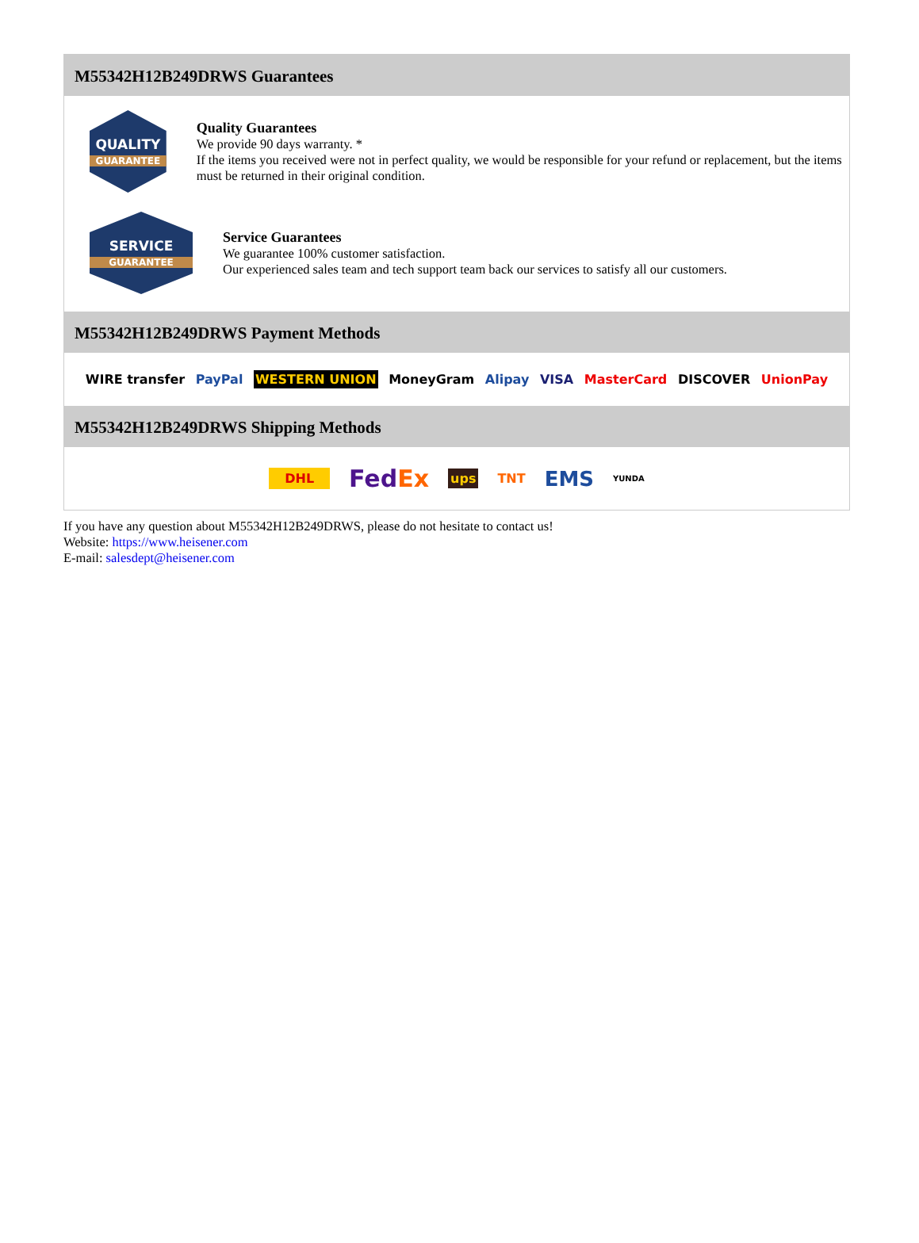M55342H12B249DRWS Guarantees
QUALITY
GUARANTEE
Quality Guarantees
We provide 90 days warranty. *
If the items you received were not in perfect quality, we would be responsible for your refund or replacement, but the items must be returned in their original condition.
SERVICE
GUARANTEE
Service Guarantees
We guarantee 100% customer satisfaction.
Our experienced sales team and tech support team back our services to satisfy all our customers.
M55342H12B249DRWS Payment Methods
WIRE transfer PayPal WESTERN UNION MoneyGram Alipay VISA MasterCard DISCOVER UnionPay
M55342H12B249DRWS Shipping Methods
DHL FedEx ups TNT EMS YUNDA
If you have any question about M55342H12B249DRWS, please do not hesitate to contact us!
Website: https://www.heisener.com
E-mail: salesdept@heisener.com